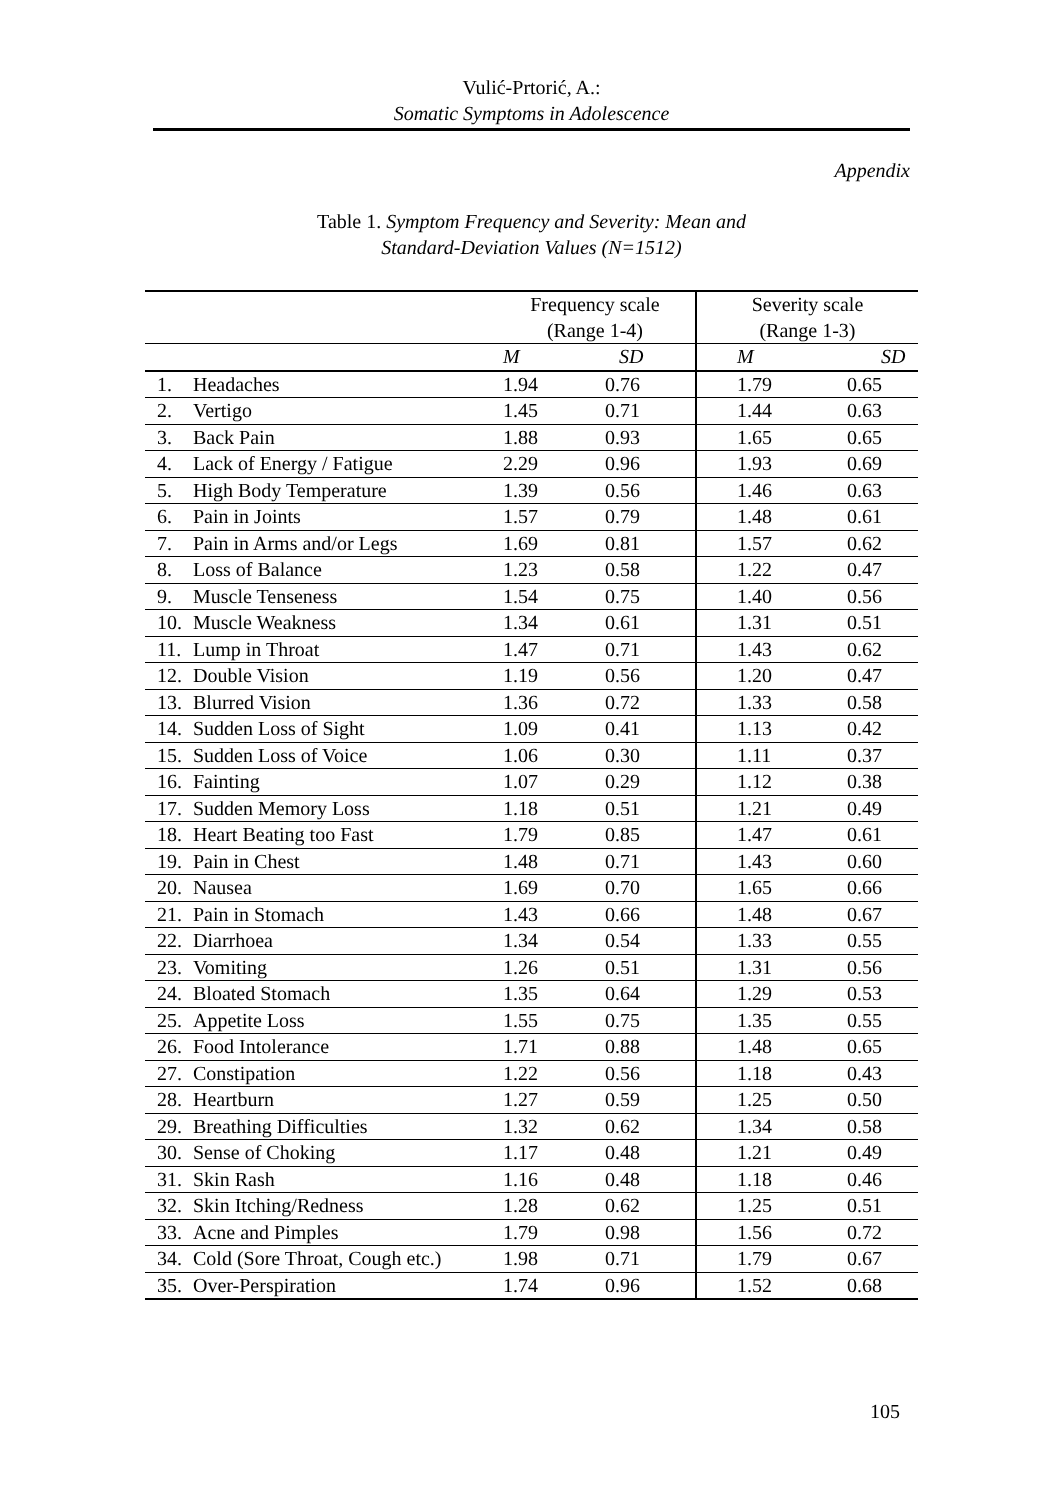Vulić-Prtorić, A.:
Somatic Symptoms in Adolescence
Appendix
Table 1. Symptom Frequency and Severity: Mean and
Standard-Deviation Values (N=1512)
| | | Frequency scale (Range 1-4) | | Severity scale (Range 1-3) | |
| --- | --- | --- | --- | --- | --- |
| | | M | SD | M | SD |
| 1. | Headaches | 1.94 | 0.76 | 1.79 | 0.65 |
| 2. | Vertigo | 1.45 | 0.71 | 1.44 | 0.63 |
| 3. | Back Pain | 1.88 | 0.93 | 1.65 | 0.65 |
| 4. | Lack of Energy / Fatigue | 2.29 | 0.96 | 1.93 | 0.69 |
| 5. | High Body Temperature | 1.39 | 0.56 | 1.46 | 0.63 |
| 6. | Pain in Joints | 1.57 | 0.79 | 1.48 | 0.61 |
| 7. | Pain in Arms and/or Legs | 1.69 | 0.81 | 1.57 | 0.62 |
| 8. | Loss of Balance | 1.23 | 0.58 | 1.22 | 0.47 |
| 9. | Muscle Tenseness | 1.54 | 0.75 | 1.40 | 0.56 |
| 10. | Muscle Weakness | 1.34 | 0.61 | 1.31 | 0.51 |
| 11. | Lump in Throat | 1.47 | 0.71 | 1.43 | 0.62 |
| 12. | Double Vision | 1.19 | 0.56 | 1.20 | 0.47 |
| 13. | Blurred Vision | 1.36 | 0.72 | 1.33 | 0.58 |
| 14. | Sudden Loss of Sight | 1.09 | 0.41 | 1.13 | 0.42 |
| 15. | Sudden Loss of Voice | 1.06 | 0.30 | 1.11 | 0.37 |
| 16. | Fainting | 1.07 | 0.29 | 1.12 | 0.38 |
| 17. | Sudden Memory Loss | 1.18 | 0.51 | 1.21 | 0.49 |
| 18. | Heart Beating too Fast | 1.79 | 0.85 | 1.47 | 0.61 |
| 19. | Pain in Chest | 1.48 | 0.71 | 1.43 | 0.60 |
| 20. | Nausea | 1.69 | 0.70 | 1.65 | 0.66 |
| 21. | Pain in Stomach | 1.43 | 0.66 | 1.48 | 0.67 |
| 22. | Diarrhoea | 1.34 | 0.54 | 1.33 | 0.55 |
| 23. | Vomiting | 1.26 | 0.51 | 1.31 | 0.56 |
| 24. | Bloated Stomach | 1.35 | 0.64 | 1.29 | 0.53 |
| 25. | Appetite Loss | 1.55 | 0.75 | 1.35 | 0.55 |
| 26. | Food Intolerance | 1.71 | 0.88 | 1.48 | 0.65 |
| 27. | Constipation | 1.22 | 0.56 | 1.18 | 0.43 |
| 28. | Heartburn | 1.27 | 0.59 | 1.25 | 0.50 |
| 29. | Breathing Difficulties | 1.32 | 0.62 | 1.34 | 0.58 |
| 30. | Sense of Choking | 1.17 | 0.48 | 1.21 | 0.49 |
| 31. | Skin Rash | 1.16 | 0.48 | 1.18 | 0.46 |
| 32. | Skin Itching/Redness | 1.28 | 0.62 | 1.25 | 0.51 |
| 33. | Acne and Pimples | 1.79 | 0.98 | 1.56 | 0.72 |
| 34. | Cold (Sore Throat, Cough etc.) | 1.98 | 0.71 | 1.79 | 0.67 |
| 35. | Over-Perspiration | 1.74 | 0.96 | 1.52 | 0.68 |
105